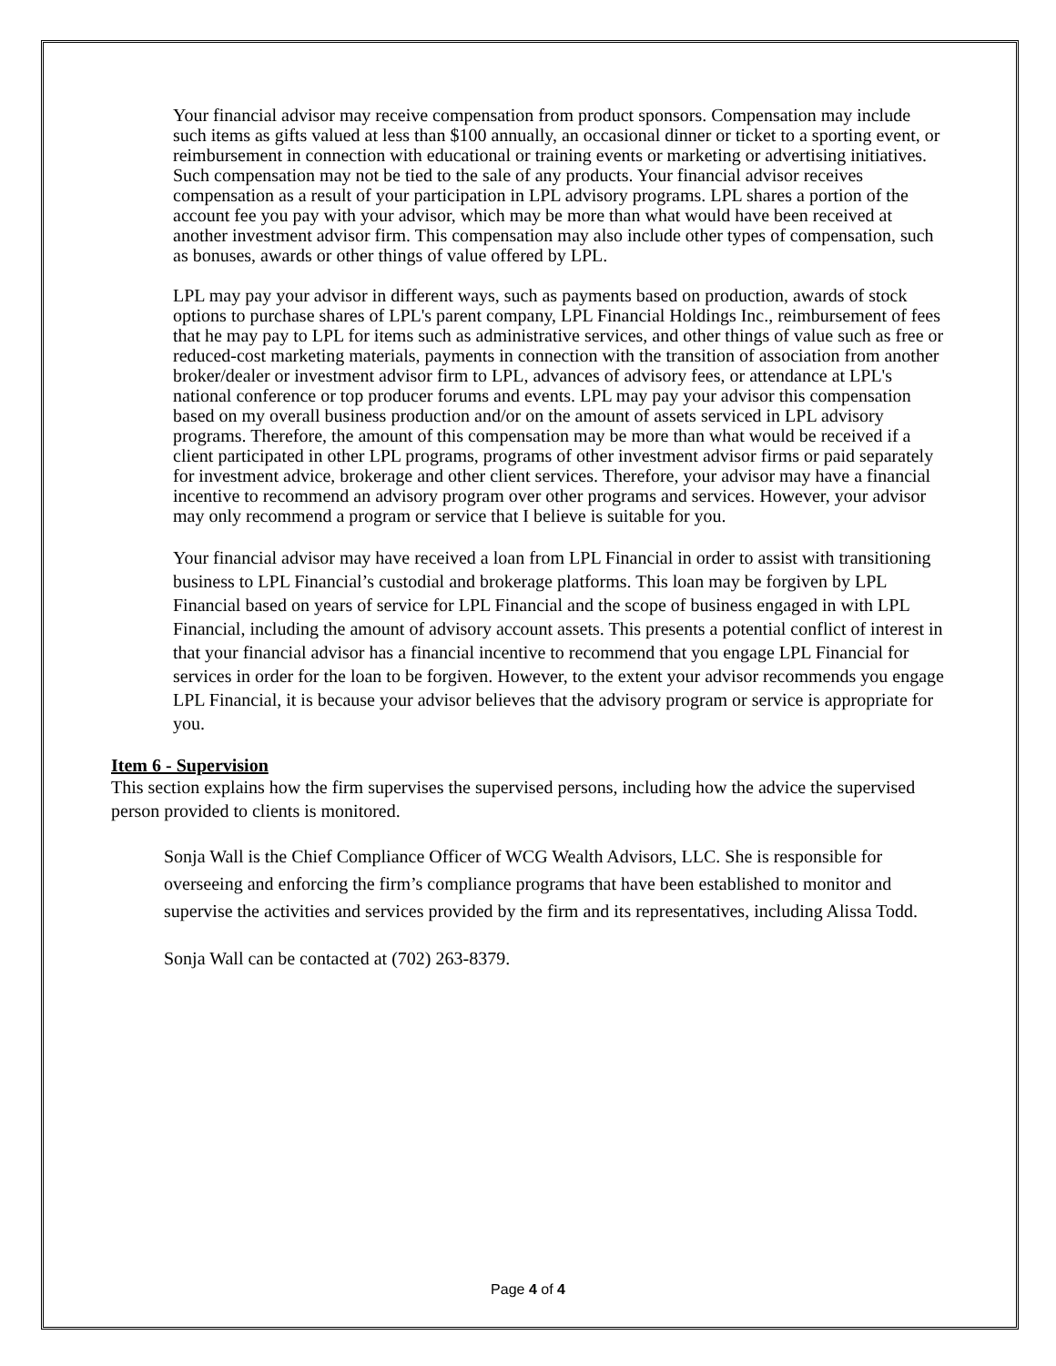Your financial advisor may receive compensation from product sponsors. Compensation may include such items as gifts valued at less than $100 annually, an occasional dinner or ticket to a sporting event, or reimbursement in connection with educational or training events or marketing or advertising initiatives. Such compensation may not be tied to the sale of any products. Your financial advisor receives compensation as a result of your participation in LPL advisory programs. LPL shares a portion of the account fee you pay with your advisor, which may be more than what would have been received at another investment advisor firm. This compensation may also include other types of compensation, such as bonuses, awards or other things of value offered by LPL.
LPL may pay your advisor in different ways, such as payments based on production, awards of stock options to purchase shares of LPL's parent company, LPL Financial Holdings Inc., reimbursement of fees that he may pay to LPL for items such as administrative services, and other things of value such as free or reduced-cost marketing materials, payments in connection with the transition of association from another broker/dealer or investment advisor firm to LPL, advances of advisory fees, or attendance at LPL's national conference or top producer forums and events. LPL may pay your advisor this compensation based on my overall business production and/or on the amount of assets serviced in LPL advisory programs. Therefore, the amount of this compensation may be more than what would be received if a client participated in other LPL programs, programs of other investment advisor firms or paid separately for investment advice, brokerage and other client services. Therefore, your advisor may have a financial incentive to recommend an advisory program over other programs and services. However, your advisor may only recommend a program or service that I believe is suitable for you.
Your financial advisor may have received a loan from LPL Financial in order to assist with transitioning business to LPL Financial’s custodial and brokerage platforms. This loan may be forgiven by LPL Financial based on years of service for LPL Financial and the scope of business engaged in with LPL Financial, including the amount of advisory account assets. This presents a potential conflict of interest in that your financial advisor has a financial incentive to recommend that you engage LPL Financial for services in order for the loan to be forgiven. However, to the extent your advisor recommends you engage LPL Financial, it is because your advisor believes that the advisory program or service is appropriate for you.
Item 6 - Supervision
This section explains how the firm supervises the supervised persons, including how the advice the supervised person provided to clients is monitored.
Sonja Wall is the Chief Compliance Officer of WCG Wealth Advisors, LLC. She is responsible for overseeing and enforcing the firm’s compliance programs that have been established to monitor and supervise the activities and services provided by the firm and its representatives, including Alissa Todd.
Sonja Wall can be contacted at (702) 263-8379.
Page 4 of 4